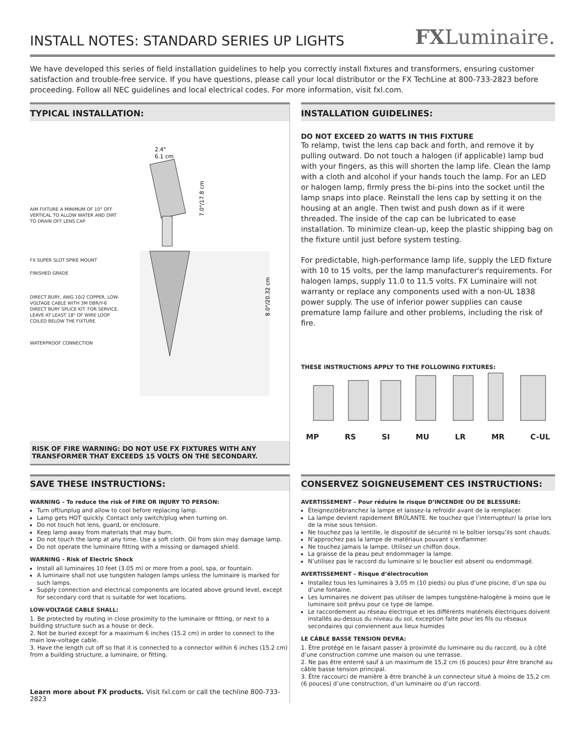INSTALL NOTES: STANDARD SERIES UP LIGHTS
FXLuminaire.
We have developed this series of field installation guidelines to help you correctly install fixtures and transformers, ensuring customer satisfaction and trouble-free service. If you have questions, please call your local distributor or the FX TechLine at 800-733-2823 before proceeding. Follow all NEC guidelines and local electrical codes. For more information, visit fxl.com.
TYPICAL INSTALLATION:
AIM FIXTURE A MINIMUM OF 10° OFF VERTICAL TO ALLOW WATER AND DIRT TO DRAIN OFF LENS CAP
FX SUPER SLOT SPIKE MOUNT
FINISHED GRADE
DIRECT BURY, AWG 10/2 COPPER, LOW-VOLTAGE CABLE WITH 3M DBR/Y-6 DIRECT BURY SPLICE KIT. FOR SERVICE, LEAVE AT LEAST 18" OF WIRE LOOP COILED BELOW THE FIXTURE.
WATERPROOF CONNECTION
2.4"
6.1 cm
7.0"/17.8 cm
8.0"/20.32 cm
RISK OF FIRE WARNING: DO NOT USE FX FIXTURES WITH ANY TRANSFORMER THAT EXCEEDS 15 VOLTS ON THE SECONDARY.
INSTALLATION GUIDELINES:
DO NOT EXCEED 20 WATTS IN THIS FIXTURE
To relamp, twist the lens cap back and forth, and remove it by pulling outward. Do not touch a halogen (if applicable) lamp bud with your fingers, as this will shorten the lamp life. Clean the lamp with a cloth and alcohol if your hands touch the lamp. For an LED or halogen lamp, firmly press the bi-pins into the socket until the lamp snaps into place. Reinstall the lens cap by setting it on the housing at an angle. Then twist and push down as if it were threaded. The inside of the cap can be lubricated to ease installation. To minimize clean-up, keep the plastic shipping bag on the fixture until just before system testing.
For predictable, high-performance lamp life, supply the LED fixture with 10 to 15 volts, per the lamp manufacturer's requirements. For halogen lamps, supply 11.0 to 11.5 volts. FX Luminaire will not warranty or replace any components used with a non-UL 1838 power supply. The use of inferior power supplies can cause premature lamp failure and other problems, including the risk of fire.
THESE INSTRUCTIONS APPLY TO THE FOLLOWING FIXTURES:
MP RS SI MU LR MR C-UL
SAVE THESE INSTRUCTIONS:
WARNING – To reduce the risk of FIRE OR INJURY TO PERSON:
Turn off/unplug and allow to cool before replacing lamp.
Lamp gets HOT quickly. Contact only switch/plug when turning on.
Do not touch hot lens, guard, or enclosure.
Keep lamp away from materials that may burn.
Do not touch the lamp at any time. Use a soft cloth. Oil from skin may damage lamp.
Do not operate the luminaire fitting with a missing or damaged shield.
WARNING – Risk of Electric Shock
Install all luminaires 10 feet (3.05 m) or more from a pool, spa, or fountain.
A luminaire shall not use tungsten halogen lamps unless the luminaire is marked for such lamps.
Supply connection and electrical components are located above ground level, except for secondary cord that is suitable for wet locations.
LOW-VOLTAGE CABLE SHALL:
1. Be protected by routing in close proximity to the luminaire or fitting, or next to a building structure such as a house or deck.
2. Not be buried except for a maximum 6 inches (15.2 cm) in order to connect to the main low-voltage cable.
3. Have the length cut off so that it is connected to a connector within 6 inches (15.2 cm) from a building structure, a luminaire, or fitting.
Learn more about FX products. Visit fxl.com or call the techline 800-733-2823
CONSERVEZ SOIGNEUSEMENT CES INSTRUCTIONS:
AVERTISSEMENT – Pour réduire le risque D’INCENDIE OU DE BLESSURE:
Éteignez/débranchez la lampe et laissez-la refroidir avant de la remplacer.
La lampe devient rapidement BRÛLANTE. Ne touchez que l’interrupteur/ la prise lors de la mise sous tension.
Ne touchez pas la lentille, le dispositif de sécurité ni le boîtier lorsqu’ils sont chauds.
N’approchez pas la lampe de matériaux pouvant s’enflammer.
Ne touchez jamais la lampe. Utilisez un chiffon doux.
La graisse de la peau peut endommager la lampe.
N’utilisez pas le raccord du luminaire si le bouclier est absent ou endommagé.
AVERTISSEMENT – Risque d’électrocution
Installez tous les luminaires à 3,05 m (10 pieds) ou plus d’une piscine, d’un spa ou d’une fontaine.
Les luminaires ne doivent pas utiliser de lampes tungstène-halogène à moins que le luminaire soit prévu pour ce type de lampe.
Le raccordement au réseau électrique et les différents matériels électriques doivent installés au-dessus du niveau du sol, exception faite pour les fils ou réseaux secondaires qui conviennent aux lieux humides
LE CÂBLE BASSE TENSION DEVRA:
1. Être protégé en le faisant passer à proximité du luminaire ou du raccord, ou à côté d’une construction comme une maison ou une terrasse.
2. Ne pas être enterré sauf à un maximum de 15,2 cm (6 pouces) pour être branché au câble basse tension principal.
3. Être raccourci de manière à être branché à un connecteur situé à moins de 15,2 cm (6 pouces) d’une construction, d’un luminaire ou d’un raccord.